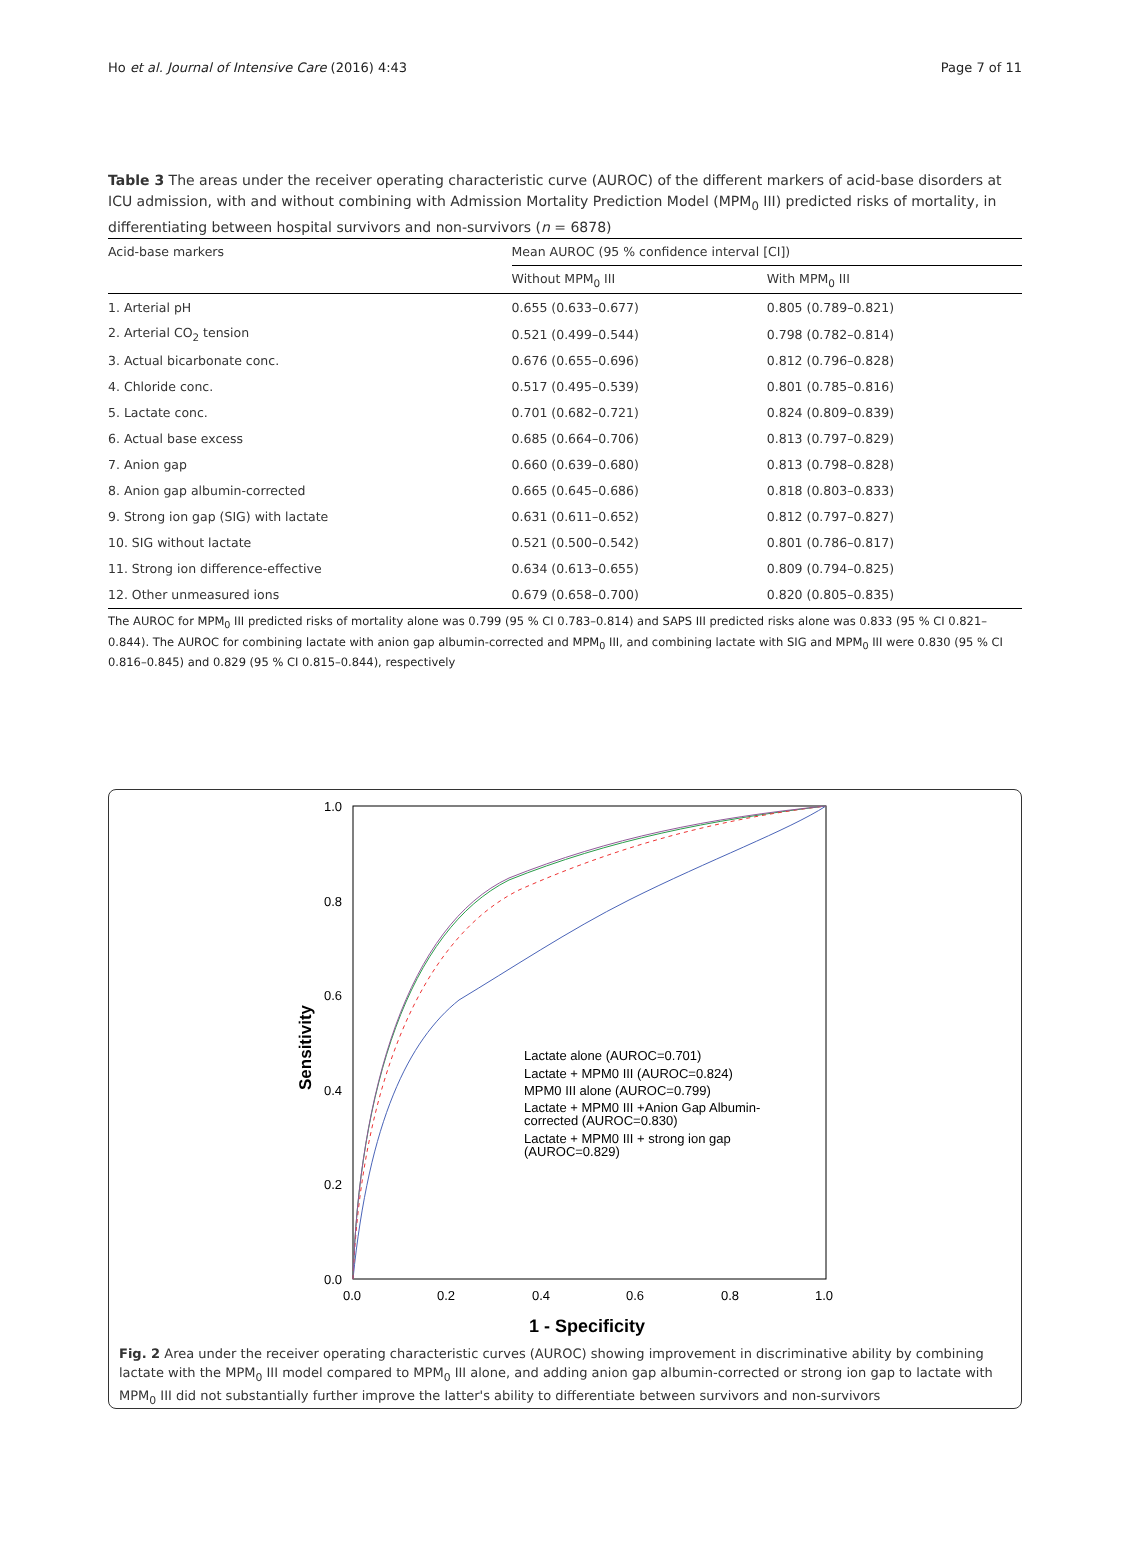Ho et al. Journal of Intensive Care (2016) 4:43 Page 7 of 11
Table 3 The areas under the receiver operating characteristic curve (AUROC) of the different markers of acid-base disorders at ICU admission, with and without combining with Admission Mortality Prediction Model (MPM<sub>0</sub> III) predicted risks of mortality, in differentiating between hospital survivors and non-survivors (n = 6878)
| Acid-base markers | Mean AUROC (95 % confidence interval [CI]) | |
| --- | --- | --- |
| | Without MPM<sub>0</sub> III | With MPM<sub>0</sub> III |
| 1. Arterial pH | 0.655 (0.633–0.677) | 0.805 (0.789–0.821) |
| 2. Arterial CO<sub>2</sub> tension | 0.521 (0.499–0.544) | 0.798 (0.782–0.814) |
| 3. Actual bicarbonate conc. | 0.676 (0.655–0.696) | 0.812 (0.796–0.828) |
| 4. Chloride conc. | 0.517 (0.495–0.539) | 0.801 (0.785–0.816) |
| 5. Lactate conc. | 0.701 (0.682–0.721) | 0.824 (0.809–0.839) |
| 6. Actual base excess | 0.685 (0.664–0.706) | 0.813 (0.797–0.829) |
| 7. Anion gap | 0.660 (0.639–0.680) | 0.813 (0.798–0.828) |
| 8. Anion gap albumin-corrected | 0.665 (0.645–0.686) | 0.818 (0.803–0.833) |
| 9. Strong ion gap (SIG) with lactate | 0.631 (0.611–0.652) | 0.812 (0.797–0.827) |
| 10. SIG without lactate | 0.521 (0.500–0.542) | 0.801 (0.786–0.817) |
| 11. Strong ion difference-effective | 0.634 (0.613–0.655) | 0.809 (0.794–0.825) |
| 12. Other unmeasured ions | 0.679 (0.658–0.700) | 0.820 (0.805–0.835) |
The AUROC for MPM<sub>0</sub> III predicted risks of mortality alone was 0.799 (95 % CI 0.783–0.814) and SAPS III predicted risks alone was 0.833 (95 % CI 0.821–0.844). The AUROC for combining lactate with anion gap albumin-corrected and MPM<sub>0</sub> III, and combining lactate with SIG and MPM<sub>0</sub> III were 0.830 (95 % CI 0.816–0.845) and 0.829 (95 % CI 0.815–0.844), respectively
1.0
0.8
0.6
0.4
0.2
0.0
0.0
0.2
0.4
0.6
0.8
1.0
1 - Specificity
Sensitivity
Lactate alone (AUROC=0.701)
Lactate + MPM0 III (AUROC=0.824)
MPM0 III alone (AUROC=0.799)
Lactate + MPM0 III +Anion Gap Albumin-
corrected (AUROC=0.830)
Lactate + MPM0 III + strong ion gap
(AUROC=0.829)
Fig. 2 Area under the receiver operating characteristic curves (AUROC) showing improvement in discriminative ability by combining lactate with the MPM<sub>0</sub> III model compared to MPM<sub>0</sub> III alone, and adding anion gap albumin-corrected or strong ion gap to lactate with MPM<sub>0</sub> III did not substantially further improve the latter's ability to differentiate between survivors and non-survivors